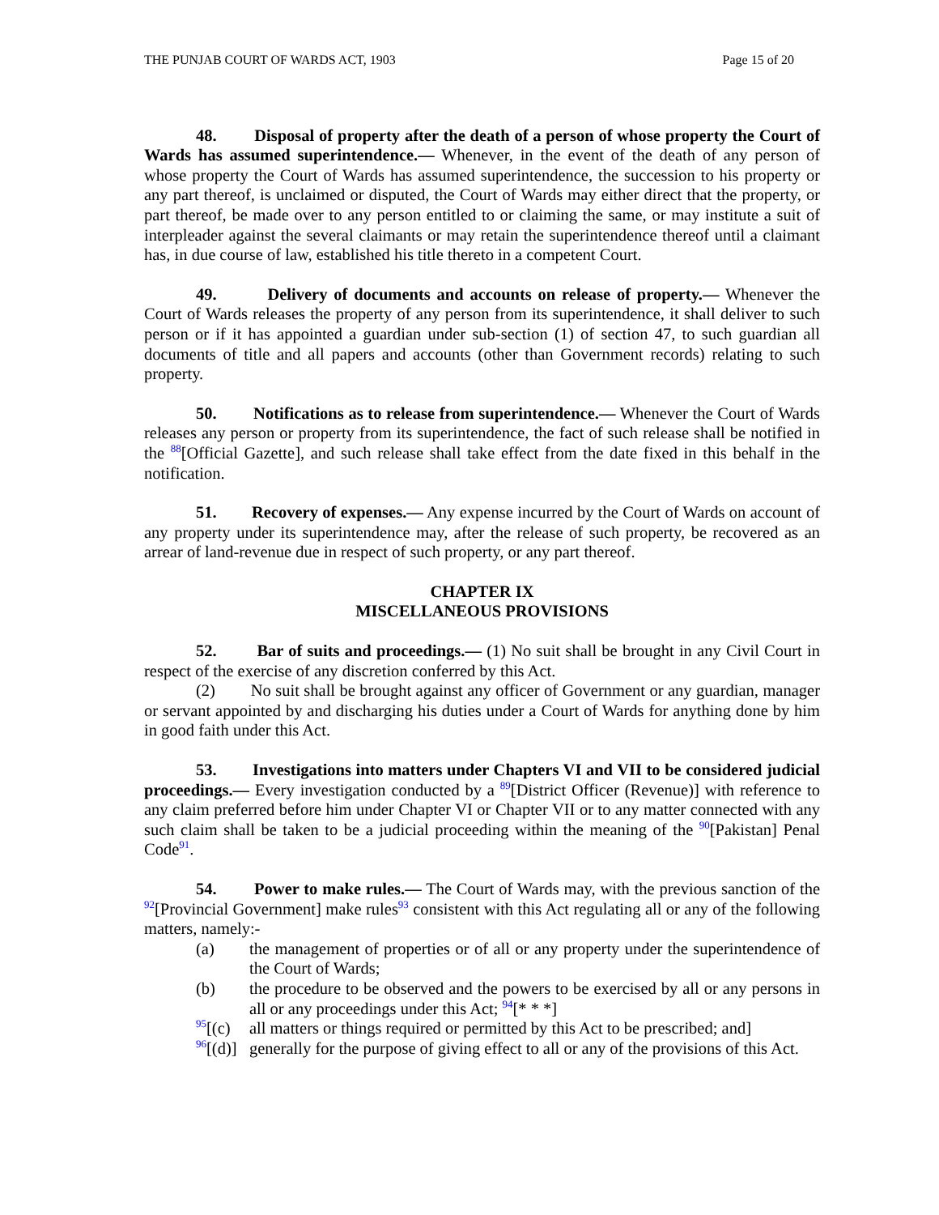THE PUNJAB COURT OF WARDS ACT, 1903 Page 15 of 20
48. Disposal of property after the death of a person of whose property the Court of Wards has assumed superintendence.— Whenever, in the event of the death of any person of whose property the Court of Wards has assumed superintendence, the succession to his property or any part thereof, is unclaimed or disputed, the Court of Wards may either direct that the property, or part thereof, be made over to any person entitled to or claiming the same, or may institute a suit of interpleader against the several claimants or may retain the superintendence thereof until a claimant has, in due course of law, established his title thereto in a competent Court.
49. Delivery of documents and accounts on release of property.— Whenever the Court of Wards releases the property of any person from its superintendence, it shall deliver to such person or if it has appointed a guardian under sub-section (1) of section 47, to such guardian all documents of title and all papers and accounts (other than Government records) relating to such property.
50. Notifications as to release from superintendence.— Whenever the Court of Wards releases any person or property from its superintendence, the fact of such release shall be notified in the <sup>88</sup>[Official Gazette], and such release shall take effect from the date fixed in this behalf in the notification.
51. Recovery of expenses.— Any expense incurred by the Court of Wards on account of any property under its superintendence may, after the release of such property, be recovered as an arrear of land-revenue due in respect of such property, or any part thereof.
CHAPTER IX
MISCELLANEOUS PROVISIONS
52. Bar of suits and proceedings.— (1) No suit shall be brought in any Civil Court in respect of the exercise of any discretion conferred by this Act.
(2) No suit shall be brought against any officer of Government or any guardian, manager or servant appointed by and discharging his duties under a Court of Wards for anything done by him in good faith under this Act.
53. Investigations into matters under Chapters VI and VII to be considered judicial proceedings.— Every investigation conducted by a <sup>89</sup>[District Officer (Revenue)] with reference to any claim preferred before him under Chapter VI or Chapter VII or to any matter connected with any such claim shall be taken to be a judicial proceeding within the meaning of the <sup>90</sup>[Pakistan] Penal Code<sup>91</sup>.
54. Power to make rules.— The Court of Wards may, with the previous sanction of the <sup>92</sup>[Provincial Government] make rules<sup>93</sup> consistent with this Act regulating all or any of the following matters, namely:-
(a) the management of properties or of all or any property under the superintendence of the Court of Wards;
(b) the procedure to be observed and the powers to be exercised by all or any persons in all or any proceedings under this Act; <sup>94</sup>[* * *]
<sup>95</sup> [(c) all matters or things required or permitted by this Act to be prescribed; and]
<sup>96</sup> [(d)] generally for the purpose of giving effect to all or any of the provisions of this Act.